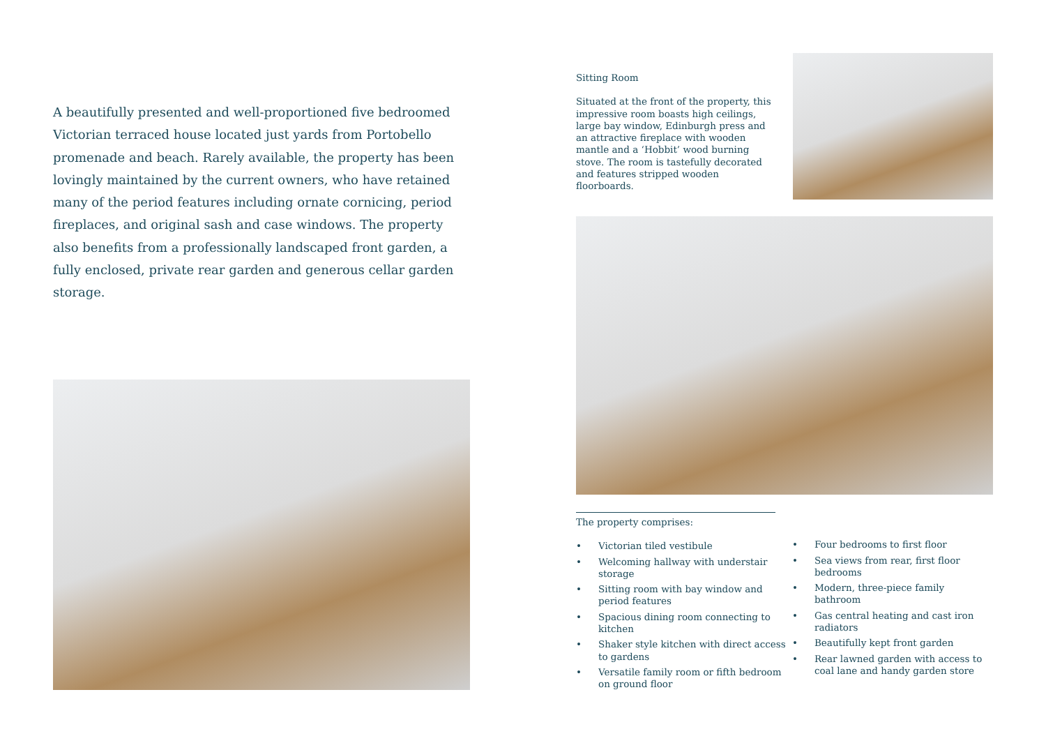A beautifully presented and well-proportioned five bedroomed Victorian terraced house located just yards from Portobello promenade and beach. Rarely available, the property has been lovingly maintained by the current owners, who have retained many of the period features including ornate cornicing, period fireplaces, and original sash and case windows. The property also benefits from a professionally landscaped front garden, a fully enclosed, private rear garden and generous cellar garden storage.
Sitting Room
Situated at the front of the property, this impressive room boasts high ceilings, large bay window, Edinburgh press and an attractive fireplace with wooden mantle and a ‘Hobbit’ wood burning stove. The room is tastefully decorated and features stripped wooden floorboards.
The property comprises:
• Victorian tiled vestibule
• Welcoming hallway with understair storage
• Sitting room with bay window and period features
• Spacious dining room connecting to kitchen
• Shaker style kitchen with direct access to gardens
• Versatile family room or fifth bedroom on ground floor
• Four bedrooms to first floor
• Sea views from rear, first floor bedrooms
• Modern, three-piece family bathroom
• Gas central heating and cast iron radiators
• Beautifully kept front garden
• Rear lawned garden with access to coal lane and handy garden store